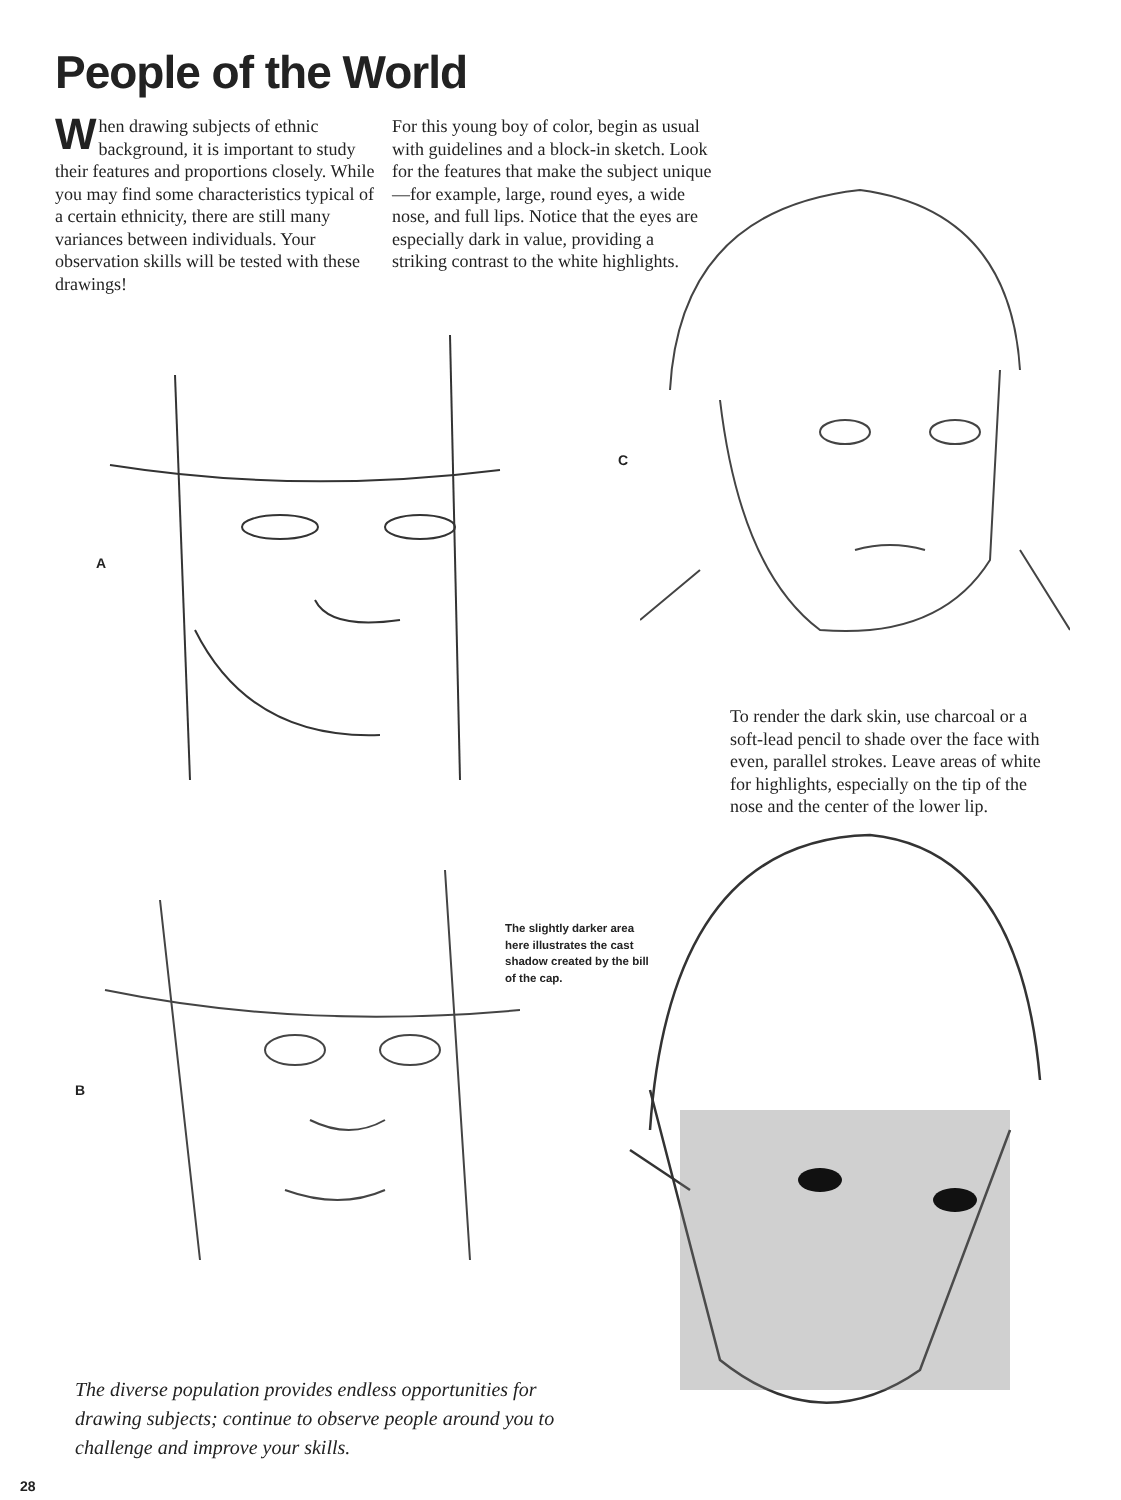People of the World
When drawing subjects of ethnic background, it is important to study their features and proportions closely. While you may find some characteristics typical of a certain ethnicity, there are still many variances between individuals. Your observation skills will be tested with these drawings!
For this young boy of color, begin as usual with guidelines and a block-in sketch. Look for the features that make the subject unique—for example, large, round eyes, a wide nose, and full lips. Notice that the eyes are especially dark in value, providing a striking contrast to the white highlights.
A
C
To render the dark skin, use charcoal or a soft-lead pencil to shade over the face with even, parallel strokes. Leave areas of white for highlights, especially on the tip of the nose and the center of the lower lip.
B
The slightly darker area here illustrates the cast shadow created by the bill of the cap.
The diverse population provides endless opportunities for drawing subjects; continue to observe people around you to challenge and improve your skills.
28